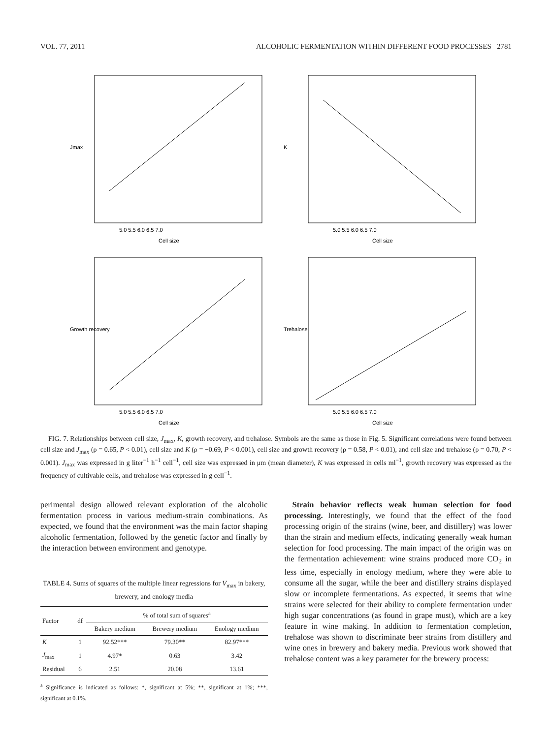VOL. 77, 2011 ALCOHOLIC FERMENTATION WITHIN DIFFERENT FOOD PROCESSES 2781
Cell size
Jmax
5.0 5.5 6.0 6.5 7.0
Cell size
K
5.0 5.5 6.0 6.5 7.0
Cell size
Growth recovery
5.0 5.5 6.0 6.5 7.0
Cell size
Trehalose
5.0 5.5 6.0 6.5 7.0
FIG. 7. Relationships between cell size, J<sub>max</sub>, K, growth recovery, and trehalose. Symbols are the same as those in Fig. 5. Significant correlations were found between cell size and J<sub>max</sub> (ρ = 0.65, P < 0.01), cell size and K (ρ = −0.69, P < 0.001), cell size and growth recovery (ρ = 0.58, P < 0.01), and cell size and trehalose (ρ = 0.70, P < 0.001). J<sub>max</sub> was expressed in g liter<sup>−1</sup> h<sup>−1</sup> cell<sup>−1</sup>, cell size was expressed in μm (mean diameter), K was expressed in cells ml<sup>−1</sup>, growth recovery was expressed as the frequency of cultivable cells, and trehalose was expressed in g cell<sup>−1</sup>.
perimental design allowed relevant exploration of the alcoholic fermentation process in various medium-strain combinations. As expected, we found that the environment was the main factor shaping alcoholic fermentation, followed by the genetic factor and finally by the interaction between environment and genotype.
TABLE 4. Sums of squares of the multiple linear regressions for V<sub>max</sub> in bakery, brewery, and enology media
| Factor | df | % of total sum of squares<sup>a</sup> | | |
| --- | --- | --- | --- | --- |
| | | Bakery medium | Brewery medium | Enology medium |
| K | 1 | 92.52*** | 79.30** | 82.97*** |
| J<sub>max</sub> | 1 | 4.97* | 0.63 | 3.42 |
| Residual | 6 | 2.51 | 20.08 | 13.61 |
<sup>a</sup> Significance is indicated as follows: *, significant at 5%; **, significant at 1%; ***, significant at 0.1%.
Strain behavior reflects weak human selection for food processing. Interestingly, we found that the effect of the food processing origin of the strains (wine, beer, and distillery) was lower than the strain and medium effects, indicating generally weak human selection for food processing. The main impact of the origin was on the fermentation achievement: wine strains produced more CO<sub>2</sub> in less time, especially in enology medium, where they were able to consume all the sugar, while the beer and distillery strains displayed slow or incomplete fermentations. As expected, it seems that wine strains were selected for their ability to complete fermentation under high sugar concentrations (as found in grape must), which are a key feature in wine making. In addition to fermentation completion, trehalose was shown to discriminate beer strains from distillery and wine ones in brewery and bakery media. Previous work showed that trehalose content was a key parameter for the brewery process: